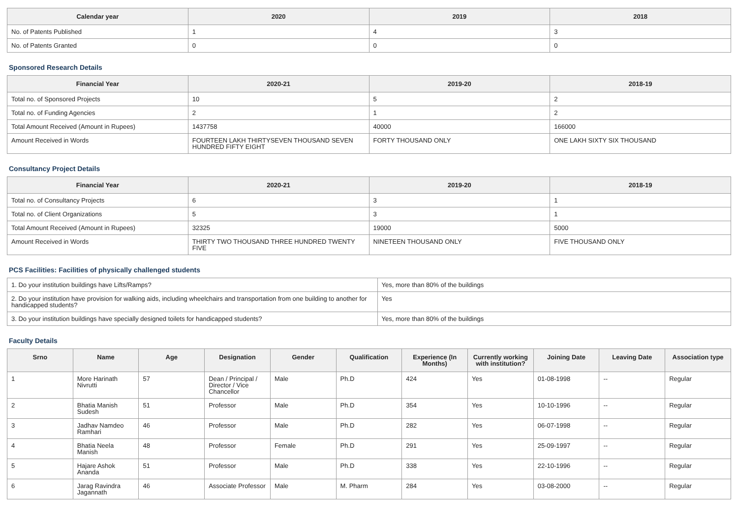| Calendar year | 2020 | 2019 | 2018 |
| --- | --- | --- | --- |
| No. of Patents Published | 1 | 4 | 3 |
| No. of Patents Granted | 0 | 0 | 0 |
Sponsored Research Details
| Financial Year | 2020-21 | 2019-20 | 2018-19 |
| --- | --- | --- | --- |
| Total no. of Sponsored Projects | 10 | 5 | 2 |
| Total no. of Funding Agencies | 2 | 1 | 2 |
| Total Amount Received (Amount in Rupees) | 1437758 | 40000 | 166000 |
| Amount Received in Words | FOURTEEN LAKH THIRTYSEVEN THOUSAND SEVEN HUNDRED FIFTY EIGHT | FORTY THOUSAND ONLY | ONE LAKH SIXTY SIX THOUSAND |
Consultancy Project Details
| Financial Year | 2020-21 | 2019-20 | 2018-19 |
| --- | --- | --- | --- |
| Total no. of Consultancy Projects | 6 | 3 | 1 |
| Total no. of Client Organizations | 5 | 3 | 1 |
| Total Amount Received (Amount in Rupees) | 32325 | 19000 | 5000 |
| Amount Received in Words | THIRTY TWO THOUSAND THREE HUNDRED TWENTY FIVE | NINETEEN THOUSAND ONLY | FIVE THOUSAND ONLY |
PCS Facilities: Facilities of physically challenged students
| 1. Do your institution buildings have Lifts/Ramps? | Yes, more than 80% of the buildings |
| 2. Do your institution have provision for walking aids, including wheelchairs and transportation from one building to another for handicapped students? | Yes |
| 3. Do your institution buildings have specially designed toilets for handicapped students? | Yes, more than 80% of the buildings |
Faculty Details
| Srno | Name | Age | Designation | Gender | Qualification | Experience (In Months) | Currently working with institution? | Joining Date | Leaving Date | Association type |
| --- | --- | --- | --- | --- | --- | --- | --- | --- | --- | --- |
| 1 | More Harinath Nivrutti | 57 | Dean / Principal / Director / Vice Chancellor | Male | Ph.D | 424 | Yes | 01-08-1998 | -- | Regular |
| 2 | Bhatia Manish Sudesh | 51 | Professor | Male | Ph.D | 354 | Yes | 10-10-1996 | -- | Regular |
| 3 | Jadhav Namdeo Ramhari | 46 | Professor | Male | Ph.D | 282 | Yes | 06-07-1998 | -- | Regular |
| 4 | Bhatia Neela Manish | 48 | Professor | Female | Ph.D | 291 | Yes | 25-09-1997 | -- | Regular |
| 5 | Hajare Ashok Ananda | 51 | Professor | Male | Ph.D | 338 | Yes | 22-10-1996 | -- | Regular |
| 6 | Jarag Ravindra Jagannath | 46 | Associate Professor | Male | M. Pharm | 284 | Yes | 03-08-2000 | -- | Regular |